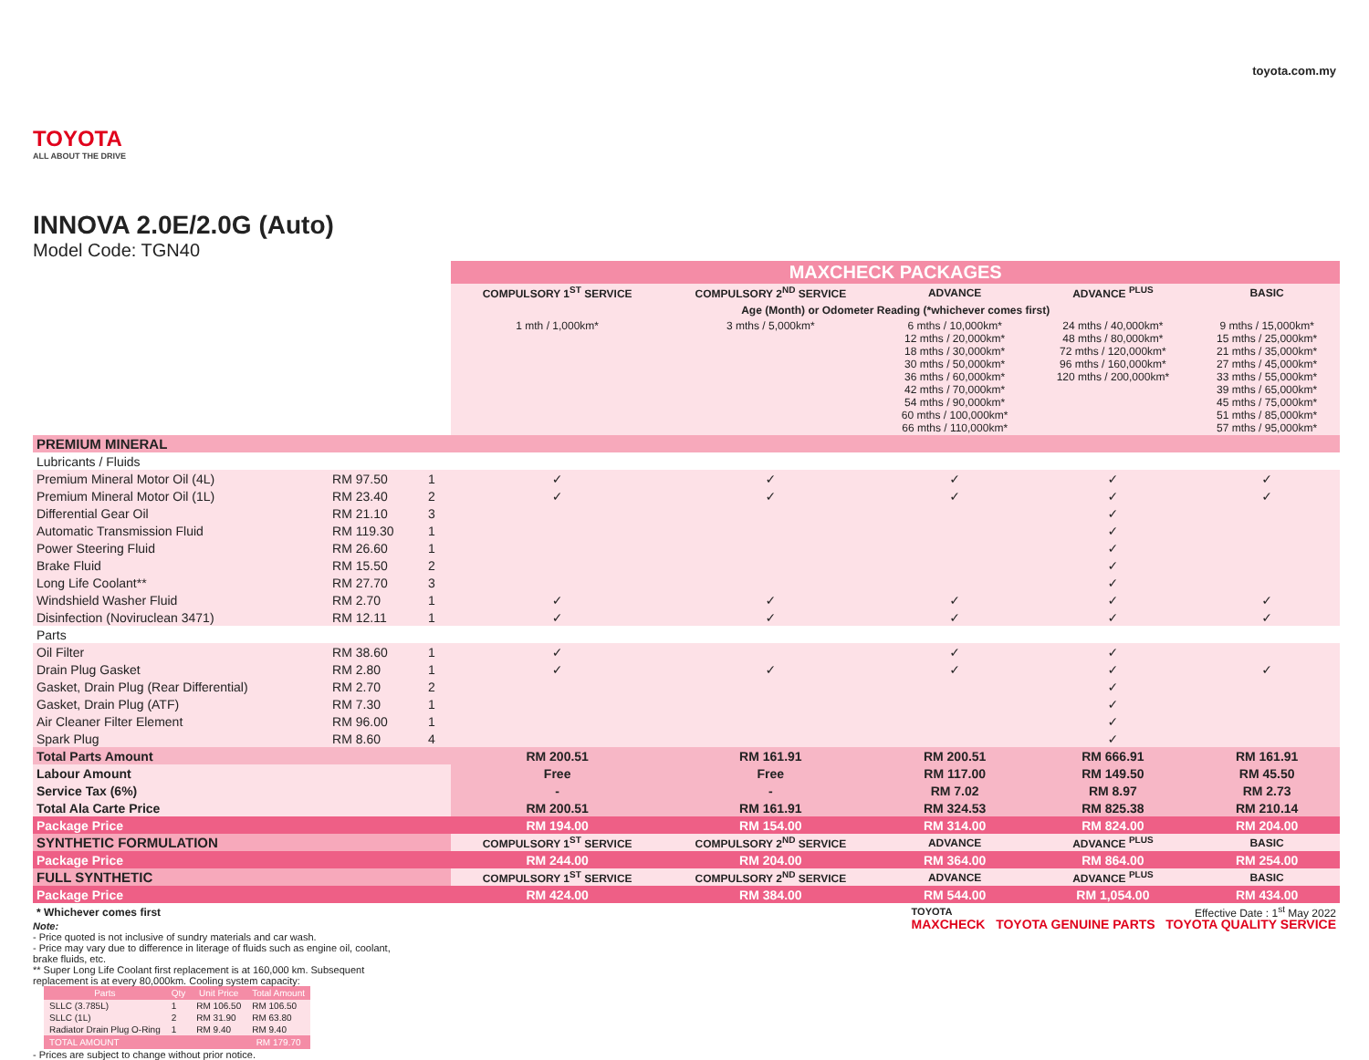TOYOTA
ALL ABOUT THE DRIVE
INNOVA 2.0E/2.0G (Auto)
Model Code: TGN40
toyota.com.my
| | | | | MAXCHECK PACKAGES | | | | |
| | | | | COMPULSORY 1<sup>ST</sup> SERVICE | COMPULSORY 2<sup>ND</sup> SERVICE | ADVANCE | ADVANCE <sup>PLUS</sup> | BASIC |
| | | | | Age (Month) or Odometer Reading (*whichever comes first) | | | | |
| | | | | 1 mth / 1,000km* | 3 mths / 5,000km* | 6 mths / 10,000km* 12 mths / 20,000km* 18 mths / 30,000km* 30 mths / 50,000km* 36 mths / 60,000km* 42 mths / 70,000km* 54 mths / 90,000km* 60 mths / 100,000km* 66 mths / 110,000km* | 24 mths / 40,000km* 48 mths / 80,000km* 72 mths / 120,000km* 96 mths / 160,000km* 120 mths / 200,000km* | 9 mths / 15,000km* 15 mths / 25,000km* 21 mths / 35,000km* 27 mths / 45,000km* 33 mths / 55,000km* 39 mths / 65,000km* 45 mths / 75,000km* 51 mths / 85,000km* 57 mths / 95,000km* |
| PREMIUM MINERAL | | | | | | | | |
| Lubricants / Fluids | | | | | | | | |
| Premium Mineral Motor Oil (4L) | RM 97.50 | 1 | | ✓ | ✓ | ✓ | ✓ | ✓ |
| Premium Mineral Motor Oil (1L) | RM 23.40 | 2 | | ✓ | ✓ | ✓ | ✓ | ✓ |
| Differential Gear Oil | RM 21.10 | 3 | | | | | ✓ | |
| Automatic Transmission Fluid | RM 119.30 | 1 | | | | | ✓ | |
| Power Steering Fluid | RM 26.60 | 1 | | | | | ✓ | |
| Brake Fluid | RM 15.50 | 2 | | | | | ✓ | |
| Long Life Coolant** | RM 27.70 | 3 | | | | | ✓ | |
| Windshield Washer Fluid | RM 2.70 | 1 | | ✓ | ✓ | ✓ | ✓ | ✓ |
| Disinfection (Noviruclean 3471) | RM 12.11 | 1 | | ✓ | ✓ | ✓ | ✓ | ✓ |
| Parts | | | | | | | | |
| Oil Filter | RM 38.60 | 1 | | ✓ | | ✓ | ✓ | |
| Drain Plug Gasket | RM 2.80 | 1 | | ✓ | ✓ | ✓ | ✓ | ✓ |
| Gasket, Drain Plug (Rear Differential) | RM 2.70 | 2 | | | | | ✓ | |
| Gasket, Drain Plug (ATF) | RM 7.30 | 1 | | | | | ✓ | |
| Air Cleaner Filter Element | RM 96.00 | 1 | | | | | ✓ | |
| Spark Plug | RM 8.60 | 4 | | | | | ✓ | |
| Total Parts Amount | | | | RM 200.51 | RM 161.91 | RM 200.51 | RM 666.91 | RM 161.91 |
| Labour Amount | | | | Free | Free | RM 117.00 | RM 149.50 | RM 45.50 |
| Service Tax (6%) | | | | - | - | RM 7.02 | RM 8.97 | RM 2.73 |
| Total Ala Carte Price | | | | RM 200.51 | RM 161.91 | RM 324.53 | RM 825.38 | RM 210.14 |
| Package Price | | | | RM 194.00 | RM 154.00 | RM 314.00 | RM 824.00 | RM 204.00 |
| SYNTHETIC FORMULATION | | | | COMPULSORY 1<sup>ST</sup> SERVICE | COMPULSORY 2<sup>ND</sup> SERVICE | ADVANCE | ADVANCE <sup>PLUS</sup> | BASIC |
| Package Price | | | | RM 244.00 | RM 204.00 | RM 364.00 | RM 864.00 | RM 254.00 |
| FULL SYNTHETIC | | | | COMPULSORY 1<sup>ST</sup> SERVICE | COMPULSORY 2<sup>ND</sup> SERVICE | ADVANCE | ADVANCE <sup>PLUS</sup> | BASIC |
| Package Price | | | | RM 424.00 | RM 384.00 | RM 544.00 | RM 1,054.00 | RM 434.00 |
| * Whichever comes first | | | | Effective Date : 1<sup>st</sup> May 2022 | | | | |
Note:
- Price quoted is not inclusive of sundry materials and car wash.
- Price may vary due to difference in literage of fluids such as engine oil, coolant, brake fluids, etc.
** Super Long Life Coolant first replacement is at 160,000 km. Subsequent replacement is at every 80,000km. Cooling system capacity:
| Parts | Qty | Unit Price | Total Amount |
| --- | --- | --- | --- |
| SLLC (3.785L) | 1 | RM 106.50 | RM 106.50 |
| SLLC (1L) | 2 | RM 31.90 | RM 63.80 |
| Radiator Drain Plug O-Ring | 1 | RM 9.40 | RM 9.40 |
| TOTAL AMOUNT | | | RM 179.70 |
- Prices are subject to change without prior notice.
TOYOTA
MAXCHECK TOYOTA GENUINE PARTS TOYOTA QUALITY SERVICE